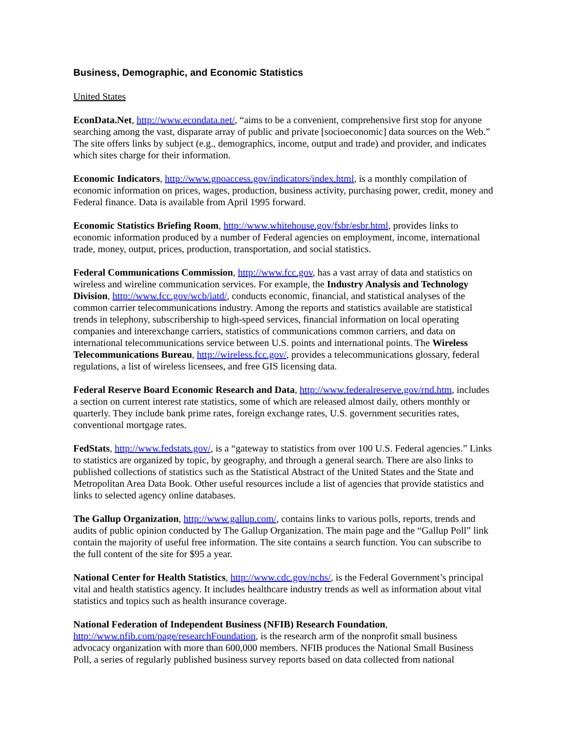Business, Demographic, and Economic Statistics
United States
EconData.Net, http://www.econdata.net/, “aims to be a convenient, comprehensive first stop for anyone searching among the vast, disparate array of public and private [socioeconomic] data sources on the Web.” The site offers links by subject (e.g., demographics, income, output and trade) and provider, and indicates which sites charge for their information.
Economic Indicators, http://www.gpoaccess.gov/indicators/index.html, is a monthly compilation of economic information on prices, wages, production, business activity, purchasing power, credit, money and Federal finance. Data is available from April 1995 forward.
Economic Statistics Briefing Room, http://www.whitehouse.gov/fsbr/esbr.html, provides links to economic information produced by a number of Federal agencies on employment, income, international trade, money, output, prices, production, transportation, and social statistics.
Federal Communications Commission, http://www.fcc.gov, has a vast array of data and statistics on wireless and wireline communication services. For example, the Industry Analysis and Technology Division, http://www.fcc.gov/wcb/iatd/, conducts economic, financial, and statistical analyses of the common carrier telecommunications industry. Among the reports and statistics available are statistical trends in telephony, subscribership to high-speed services, financial information on local operating companies and interexchange carriers, statistics of communications common carriers, and data on international telecommunications service between U.S. points and international points. The Wireless Telecommunications Bureau, http://wireless.fcc.gov/, provides a telecommunications glossary, federal regulations, a list of wireless licensees, and free GIS licensing data.
Federal Reserve Board Economic Research and Data, http://www.federalreserve.gov/rnd.htm, includes a section on current interest rate statistics, some of which are released almost daily, others monthly or quarterly. They include bank prime rates, foreign exchange rates, U.S. government securities rates, conventional mortgage rates.
FedStats, http://www.fedstats.gov/, is a “gateway to statistics from over 100 U.S. Federal agencies.” Links to statistics are organized by topic, by geography, and through a general search. There are also links to published collections of statistics such as the Statistical Abstract of the United States and the State and Metropolitan Area Data Book. Other useful resources include a list of agencies that provide statistics and links to selected agency online databases.
The Gallup Organization, http://www.gallup.com/, contains links to various polls, reports, trends and audits of public opinion conducted by The Gallup Organization. The main page and the “Gallup Poll” link contain the majority of useful free information. The site contains a search function. You can subscribe to the full content of the site for $95 a year.
National Center for Health Statistics, http://www.cdc.gov/nchs/, is the Federal Government’s principal vital and health statistics agency. It includes healthcare industry trends as well as information about vital statistics and topics such as health insurance coverage.
National Federation of Independent Business (NFIB) Research Foundation,
http://www.nfib.com/page/researchFoundation, is the research arm of the nonprofit small business advocacy organization with more than 600,000 members. NFIB produces the National Small Business Poll, a series of regularly published business survey reports based on data collected from national